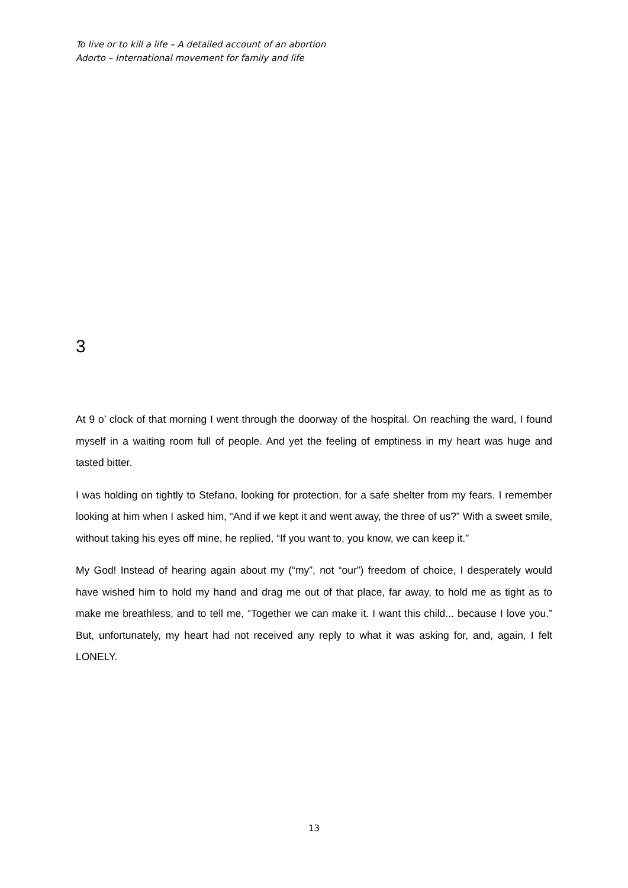To live or to kill a life – A detailed account of an abortion
Adorto – International movement for family and life
3
At 9 o’ clock of that morning I went through the doorway of the hospital. On reaching the ward, I found myself in a waiting room full of people. And yet the feeling of emptiness in my heart was huge and tasted bitter.
I was holding on tightly to Stefano, looking for protection, for a safe shelter from my fears. I remember looking at him when I asked him, “And if we kept it and went away, the three of us?” With a sweet smile, without taking his eyes off mine, he replied, “If you want to, you know, we can keep it.”
My God! Instead of hearing again about my (“my”, not “our”) freedom of choice, I desperately would have wished him to hold my hand and drag me out of that place, far away, to hold me as tight as to make me breathless, and to tell me, “Together we can make it. I want this child... because I love you.” But, unfortunately, my heart had not received any reply to what it was asking for, and, again, I felt LONELY.
13